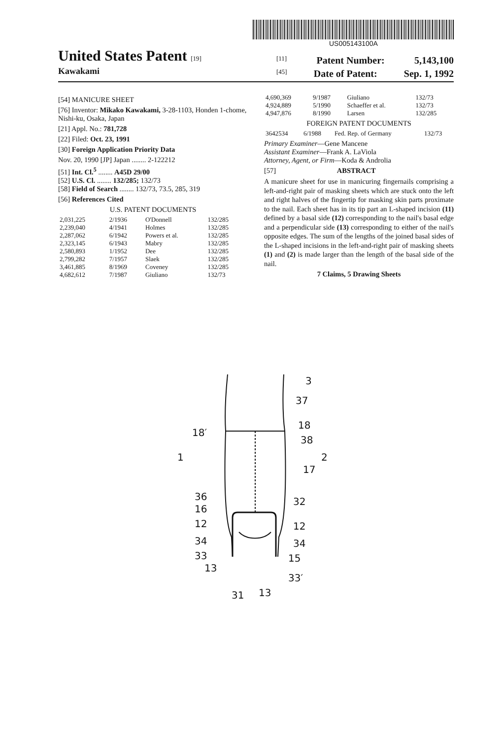US005143100A
United States Patent [19] [11] Patent Number: 5,143,100
Kawakami
[45] Date of Patent: Sep. 1, 1992
[54] MANICURE SHEET
[76] Inventor: Mikako Kawakami, 3-28-1103, Honden 1-chome, Nishi-ku, Osaka, Japan
[21] Appl. No.: 781,728
[22] Filed: Oct. 23, 1991
[30] Foreign Application Priority Data
Nov. 20, 1990 [JP] Japan ........ 2-122212
[51] Int. Cl.<sup>5</sup> ........ A45D 29/00
[52] U.S. Cl. ........ 132/285; 132/73
[58] Field of Search ........ 132/73, 73.5, 285, 319
[56] References Cited
U.S. PATENT DOCUMENTS
| 2,031,225 | 2/1936 | O'Donnell | 132/285 |
| 2,239,040 | 4/1941 | Holmes | 132/285 |
| 2,287,062 | 6/1942 | Powers et al. | 132/285 |
| 2,323,145 | 6/1943 | Mabry | 132/285 |
| 2,580,893 | 1/1952 | Dee | 132/285 |
| 2,799,282 | 7/1957 | Slaek | 132/285 |
| 3,461,885 | 8/1969 | Coveney | 132/285 |
| 4,682,612 | 7/1987 | Giuliano | 132/73 |
| 4,690,369 | 9/1987 | Giuliano | 132/73 |
| 4,924,889 | 5/1990 | Schaeffer et al. | 132/73 |
| 4,947,876 | 8/1990 | Larsen | 132/285 |
FOREIGN PATENT DOCUMENTS
| 3642534 | 6/1988 | Fed. Rep. of Germany | 132/73 |
Primary Examiner—Gene Mancene
Assistant Examiner—Frank A. LaViola
Attorney, Agent, or Firm—Koda & Androlia
[57] ABSTRACT
A manicure sheet for use in manicuring fingernails comprising a left-and-right pair of masking sheets which are stuck onto the left and right halves of the fingertip for masking skin parts proximate to the nail. Each sheet has in its tip part an L-shaped incision (11) defined by a basal side (12) corresponding to the nail's basal edge and a perpendicular side (13) corresponding to either of the nail's opposite edges. The sum of the lengths of the joined basal sides of the L-shaped incisions in the left-and-right pair of masking sheets (1) and (2) is made larger than the length of the basal side of the nail.
7 Claims, 5 Drawing Sheets
3
37
18
38
2
17
32
12
34
15
33′
18′
1
36
16
12
34
33
13
31
13